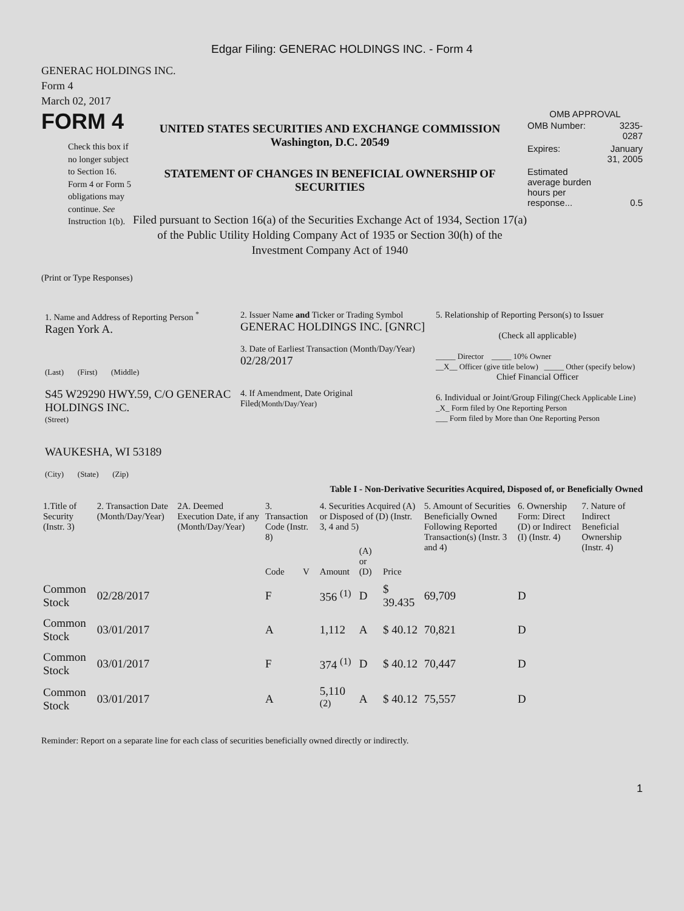Edgar Filing: GENERAC HOLDINGS INC. - Form 4
GENERAC HOLDINGS INC.
Form 4
March 02, 2017
FORM 4
Check this box if no longer subject to Section 16. Form 4 or Form 5 obligations may continue. See Instruction 1(b).
UNITED STATES SECURITIES AND EXCHANGE COMMISSION
Washington, D.C. 20549
STATEMENT OF CHANGES IN BENEFICIAL OWNERSHIP OF SECURITIES
Filed pursuant to Section 16(a) of the Securities Exchange Act of 1934, Section 17(a) of the Public Utility Holding Company Act of 1935 or Section 30(h) of the Investment Company Act of 1940
OMB APPROVAL
| OMB Number: | 3235-0287 |
| Expires: | January 31, 2005 |
| Estimated average burden hours per response... | 0.5 |
(Print or Type Responses)
| 1. Name and Address of Reporting Person <sup>*</sup> Ragen York A. (Last) (First) (Middle) S45 W29290 HWY.59, C/O GENERAC HOLDINGS INC. (Street) WAUKESHA, WI 53189 (City) (State) (Zip) | 2. Issuer Name and Ticker or Trading Symbol GENERAC HOLDINGS INC. [GNRC] 3. Date of Earliest Transaction (Month/Day/Year) 02/28/2017 4. If Amendment, Date Original Filed (Month/Day/Year) | 5. Relationship of Reporting Person(s) to Issuer (Check all applicable) _____ Director _____ 10% Owner __X__ Officer (give title below) _____ Other (specify below) Chief Financial Officer 6. Individual or Joint/Group Filing (Check Applicable Line) _X_ Form filed by One Reporting Person ___ Form filed by More than One Reporting Person |
Table I - Non-Derivative Securities Acquired, Disposed of, or Beneficially Owned
| 1.Title of Security (Instr. 3) | 2. Transaction Date (Month/Day/Year) | 2A. Deemed Execution Date, if any (Month/Day/Year) | 3. Transaction Code (Instr. 8) | | 4. Securities Acquired (A) or Disposed of (D) (Instr. 3, 4 and 5) | | | 5. Amount of Securities Beneficially Owned Following Reported Transaction(s) (Instr. 3 and 4) | 6. Ownership Form: Direct (D) or Indirect (I) (Instr. 4) | 7. Nature of Indirect Beneficial Ownership (Instr. 4) |
| --- | --- | --- | --- | --- | --- | --- | --- | --- | --- | --- |
| | | | Code | V | Amount | (A) or (D) | Price | | | |
| Common Stock | 02/28/2017 | | F | | 356 <sup>(1)</sup> | D | $ 39.435 | 69,709 | D | |
| Common Stock | 03/01/2017 | | A | | 1,112 | A | $ 40.12 | 70,821 | D | |
| Common Stock | 03/01/2017 | | F | | 374 <sup>(1)</sup> | D | $ 40.12 | 70,447 | D | |
| Common Stock | 03/01/2017 | | A | | 5,110 <sup>(2)</sup> | A | $ 40.12 | 75,557 | D | |
Reminder: Report on a separate line for each class of securities beneficially owned directly or indirectly.
1